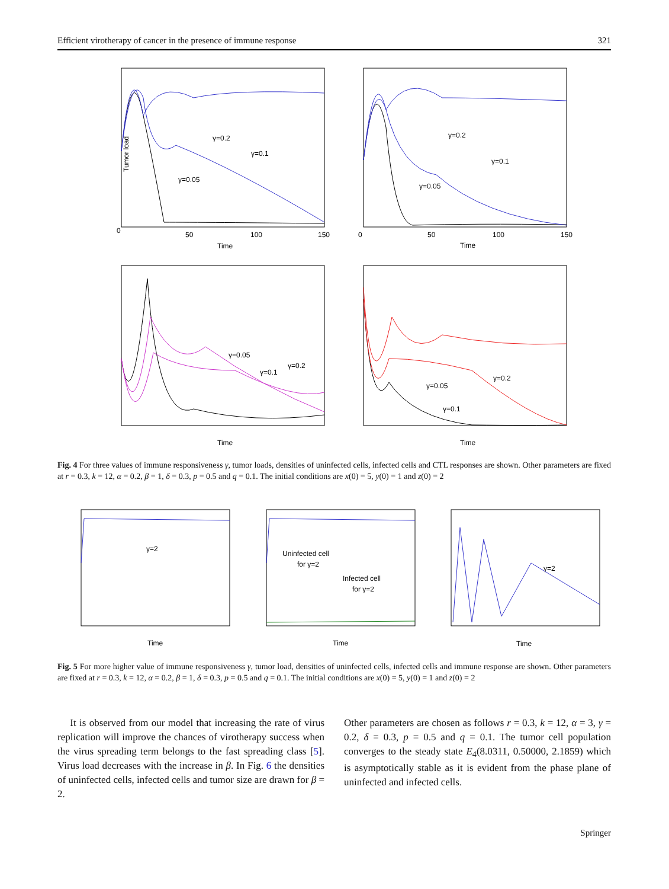Efficient virotherapy of cancer in the presence of immune response 321
Tumor load
Time
Time
Time
Time
γ=0.2
γ=0.1
γ=0.05
γ=0.2
γ=0.1
γ=0.05
γ=0.05
γ=0.1
γ=0.2
γ=0.05
γ=0.1
γ=0.2
0
50
100
150
0
50
100
150
Fig. 4 For three values of immune responsiveness γ, tumor loads, densities of uninfected cells, infected cells and CTL responses are shown. Other parameters are fixed at r = 0.3, k = 12, α = 0.2, β = 1, δ = 0.3, p = 0.5 and q = 0.1. The initial conditions are x(0) = 5, y(0) = 1 and z(0) = 2
γ=2
Uninfected cell
for γ=2
Infected cell
for γ=2
γ=2
Time
Time
Time
Fig. 5 For more higher value of immune responsiveness γ, tumor load, densities of uninfected cells, infected cells and immune response are shown. Other parameters are fixed at r = 0.3, k = 12, α = 0.2, β = 1, δ = 0.3, p = 0.5 and q = 0.1. The initial conditions are x(0) = 5, y(0) = 1 and z(0) = 2
It is observed from our model that increasing the rate of virus replication will improve the chances of virotherapy success when the virus spreading term belongs to the fast spreading class [5]. Virus load decreases with the increase in β. In Fig. 6 the densities of uninfected cells, infected cells and tumor size are drawn for β = 2.
Other parameters are chosen as follows r = 0.3, k = 12, α = 3, γ = 0.2, δ = 0.3, p = 0.5 and q = 0.1. The tumor cell population converges to the steady state E<sub>4</sub>(8.0311, 0.50000, 2.1859) which is asymptotically stable as it is evident from the phase plane of uninfected and infected cells.
Springer